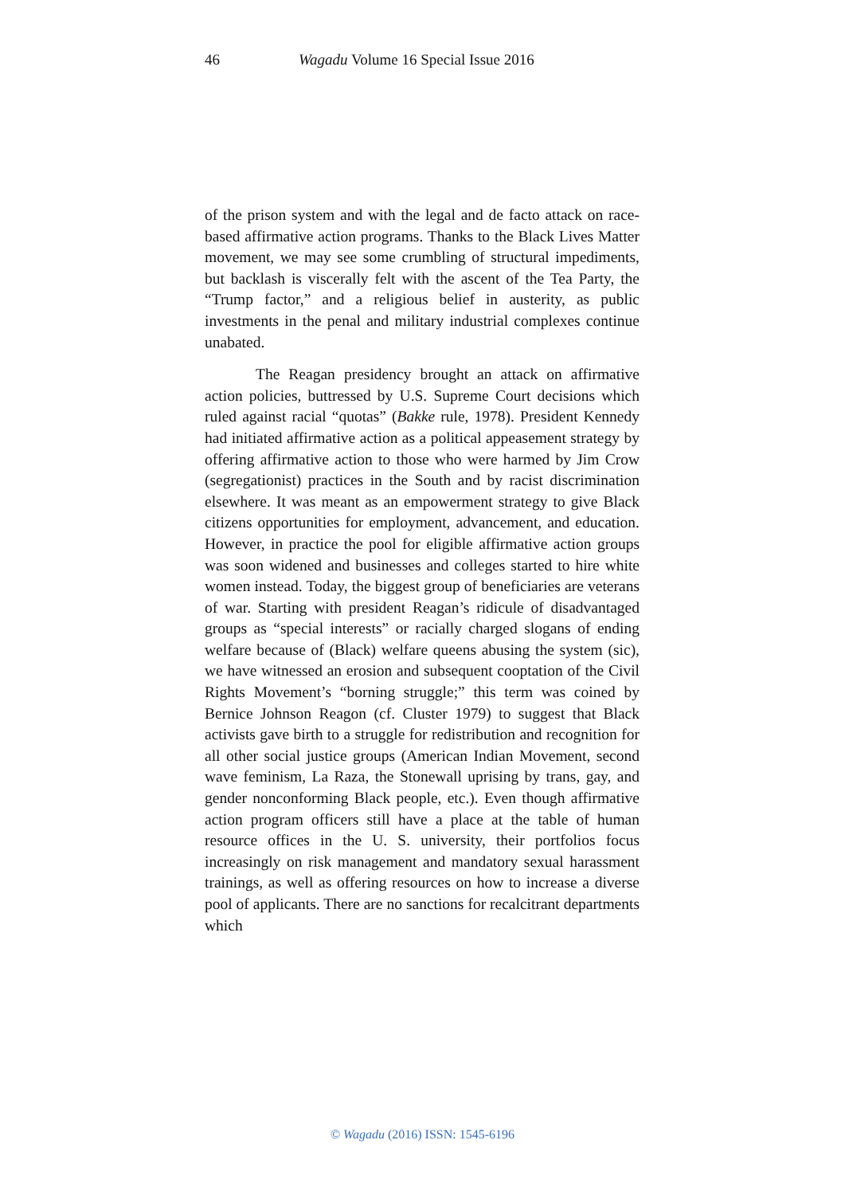46 Wagadu Volume 16 Special Issue 2016
of the prison system and with the legal and de facto attack on race-based affirmative action programs. Thanks to the Black Lives Matter movement, we may see some crumbling of structural impediments, but backlash is viscerally felt with the ascent of the Tea Party, the “Trump factor,” and a religious belief in austerity, as public investments in the penal and military industrial complexes continue unabated.
The Reagan presidency brought an attack on affirmative action policies, buttressed by U.S. Supreme Court decisions which ruled against racial “quotas” (Bakke rule, 1978). President Kennedy had initiated affirmative action as a political appeasement strategy by offering affirmative action to those who were harmed by Jim Crow (segregationist) practices in the South and by racist discrimination elsewhere. It was meant as an empowerment strategy to give Black citizens opportunities for employment, advancement, and education. However, in practice the pool for eligible affirmative action groups was soon widened and businesses and colleges started to hire white women instead. Today, the biggest group of beneficiaries are veterans of war. Starting with president Reagan’s ridicule of disadvantaged groups as “special interests” or racially charged slogans of ending welfare because of (Black) welfare queens abusing the system (sic), we have witnessed an erosion and subsequent cooptation of the Civil Rights Movement’s “borning struggle;” this term was coined by Bernice Johnson Reagon (cf. Cluster 1979) to suggest that Black activists gave birth to a struggle for redistribution and recognition for all other social justice groups (American Indian Movement, second wave feminism, La Raza, the Stonewall uprising by trans, gay, and gender nonconforming Black people, etc.). Even though affirmative action program officers still have a place at the table of human resource offices in the U. S. university, their portfolios focus increasingly on risk management and mandatory sexual harassment trainings, as well as offering resources on how to increase a diverse pool of applicants. There are no sanctions for recalcitrant departments which
© Wagadu (2016) ISSN: 1545-6196